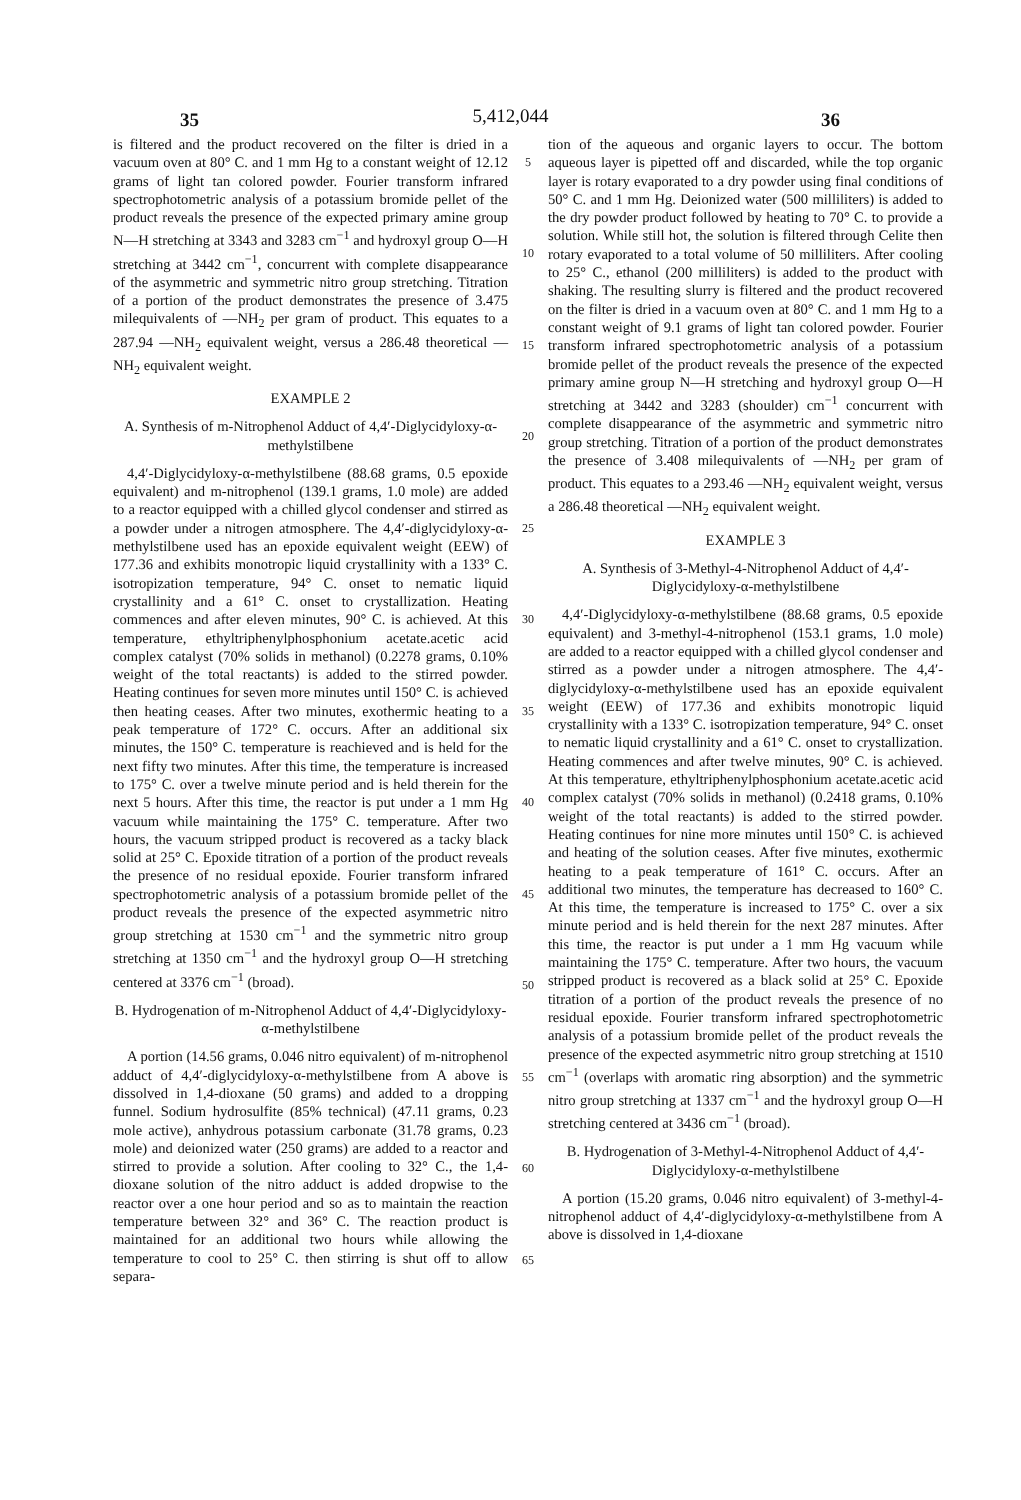5,412,044
35 36
is filtered and the product recovered on the filter is dried in a vacuum oven at 80° C. and 1 mm Hg to a constant weight of 12.12 grams of light tan colored powder. Fourier transform infrared spectrophotometric analysis of a potassium bromide pellet of the product reveals the presence of the expected primary amine group N—H stretching at 3343 and 3283 cm<sup>−1</sup> and hydroxyl group O—H stretching at 3442 cm<sup>−1</sup>, concurrent with complete disappearance of the asymmetric and symmetric nitro group stretching. Titration of a portion of the product demonstrates the presence of 3.475 milequivalents of —NH<sub>2</sub> per gram of product. This equates to a 287.94 —NH<sub>2</sub> equivalent weight, versus a 286.48 theoretical —NH<sub>2</sub> equivalent weight.
EXAMPLE 2
A. Synthesis of m-Nitrophenol Adduct of 4,4′-Diglycidyloxy-α-methylstilbene
4,4′-Diglycidyloxy-α-methylstilbene (88.68 grams, 0.5 epoxide equivalent) and m-nitrophenol (139.1 grams, 1.0 mole) are added to a reactor equipped with a chilled glycol condenser and stirred as a powder under a nitrogen atmosphere. The 4,4′-diglycidyloxy-α-methylstilbene used has an epoxide equivalent weight (EEW) of 177.36 and exhibits monotropic liquid crystallinity with a 133° C. isotropization temperature, 94° C. onset to nematic liquid crystallinity and a 61° C. onset to crystallization. Heating commences and after eleven minutes, 90° C. is achieved. At this temperature, ethyltriphenylphosphonium acetate.acetic acid complex catalyst (70% solids in methanol) (0.2278 grams, 0.10% weight of the total reactants) is added to the stirred powder. Heating continues for seven more minutes until 150° C. is achieved then heating ceases. After two minutes, exothermic heating to a peak temperature of 172° C. occurs. After an additional six minutes, the 150° C. temperature is reachieved and is held for the next fifty two minutes. After this time, the temperature is increased to 175° C. over a twelve minute period and is held therein for the next 5 hours. After this time, the reactor is put under a 1 mm Hg vacuum while maintaining the 175° C. temperature. After two hours, the vacuum stripped product is recovered as a tacky black solid at 25° C. Epoxide titration of a portion of the product reveals the presence of no residual epoxide. Fourier transform infrared spectrophotometric analysis of a potassium bromide pellet of the product reveals the presence of the expected asymmetric nitro group stretching at 1530 cm<sup>−1</sup> and the symmetric nitro group stretching at 1350 cm<sup>−1</sup> and the hydroxyl group O—H stretching centered at 3376 cm<sup>−1</sup> (broad).
B. Hydrogenation of m-Nitrophenol Adduct of 4,4′-Diglycidyloxy-α-methylstilbene
A portion (14.56 grams, 0.046 nitro equivalent) of m-nitrophenol adduct of 4,4′-diglycidyloxy-α-methylstilbene from A above is dissolved in 1,4-dioxane (50 grams) and added to a dropping funnel. Sodium hydrosulfite (85% technical) (47.11 grams, 0.23 mole active), anhydrous potassium carbonate (31.78 grams, 0.23 mole) and deionized water (250 grams) are added to a reactor and stirred to provide a solution. After cooling to 32° C., the 1,4-dioxane solution of the nitro adduct is added dropwise to the reactor over a one hour period and so as to maintain the reaction temperature between 32° and 36° C. The reaction product is maintained for an additional two hours while allowing the temperature to cool to 25° C. then stirring is shut off to allow separa-
5
10
15
20
25
30
35
40
45
50
55
60
65
tion of the aqueous and organic layers to occur. The bottom aqueous layer is pipetted off and discarded, while the top organic layer is rotary evaporated to a dry powder using final conditions of 50° C. and 1 mm Hg. Deionized water (500 milliliters) is added to the dry powder product followed by heating to 70° C. to provide a solution. While still hot, the solution is filtered through Celite then rotary evaporated to a total volume of 50 milliliters. After cooling to 25° C., ethanol (200 milliliters) is added to the product with shaking. The resulting slurry is filtered and the product recovered on the filter is dried in a vacuum oven at 80° C. and 1 mm Hg to a constant weight of 9.1 grams of light tan colored powder. Fourier transform infrared spectrophotometric analysis of a potassium bromide pellet of the product reveals the presence of the expected primary amine group N—H stretching and hydroxyl group O—H stretching at 3442 and 3283 (shoulder) cm<sup>−1</sup> concurrent with complete disappearance of the asymmetric and symmetric nitro group stretching. Titration of a portion of the product demonstrates the presence of 3.408 milequivalents of —NH<sub>2</sub> per gram of product. This equates to a 293.46 —NH<sub>2</sub> equivalent weight, versus a 286.48 theoretical —NH<sub>2</sub> equivalent weight.
EXAMPLE 3
A. Synthesis of 3-Methyl-4-Nitrophenol Adduct of 4,4′-Diglycidyloxy-α-methylstilbene
4,4′-Diglycidyloxy-α-methylstilbene (88.68 grams, 0.5 epoxide equivalent) and 3-methyl-4-nitrophenol (153.1 grams, 1.0 mole) are added to a reactor equipped with a chilled glycol condenser and stirred as a powder under a nitrogen atmosphere. The 4,4′-diglycidyloxy-α-methylstilbene used has an epoxide equivalent weight (EEW) of 177.36 and exhibits monotropic liquid crystallinity with a 133° C. isotropization temperature, 94° C. onset to nematic liquid crystallinity and a 61° C. onset to crystallization. Heating commences and after twelve minutes, 90° C. is achieved. At this temperature, ethyltriphenylphosphonium acetate.acetic acid complex catalyst (70% solids in methanol) (0.2418 grams, 0.10% weight of the total reactants) is added to the stirred powder. Heating continues for nine more minutes until 150° C. is achieved and heating of the solution ceases. After five minutes, exothermic heating to a peak temperature of 161° C. occurs. After an additional two minutes, the temperature has decreased to 160° C. At this time, the temperature is increased to 175° C. over a six minute period and is held therein for the next 287 minutes. After this time, the reactor is put under a 1 mm Hg vacuum while maintaining the 175° C. temperature. After two hours, the vacuum stripped product is recovered as a black solid at 25° C. Epoxide titration of a portion of the product reveals the presence of no residual epoxide. Fourier transform infrared spectrophotometric analysis of a potassium bromide pellet of the product reveals the presence of the expected asymmetric nitro group stretching at 1510 cm<sup>−1</sup> (overlaps with aromatic ring absorption) and the symmetric nitro group stretching at 1337 cm<sup>−1</sup> and the hydroxyl group O—H stretching centered at 3436 cm<sup>−1</sup> (broad).
B. Hydrogenation of 3-Methyl-4-Nitrophenol Adduct of 4,4′-Diglycidyloxy-α-methylstilbene
A portion (15.20 grams, 0.046 nitro equivalent) of 3-methyl-4-nitrophenol adduct of 4,4′-diglycidyloxy-α-methylstilbene from A above is dissolved in 1,4-dioxane